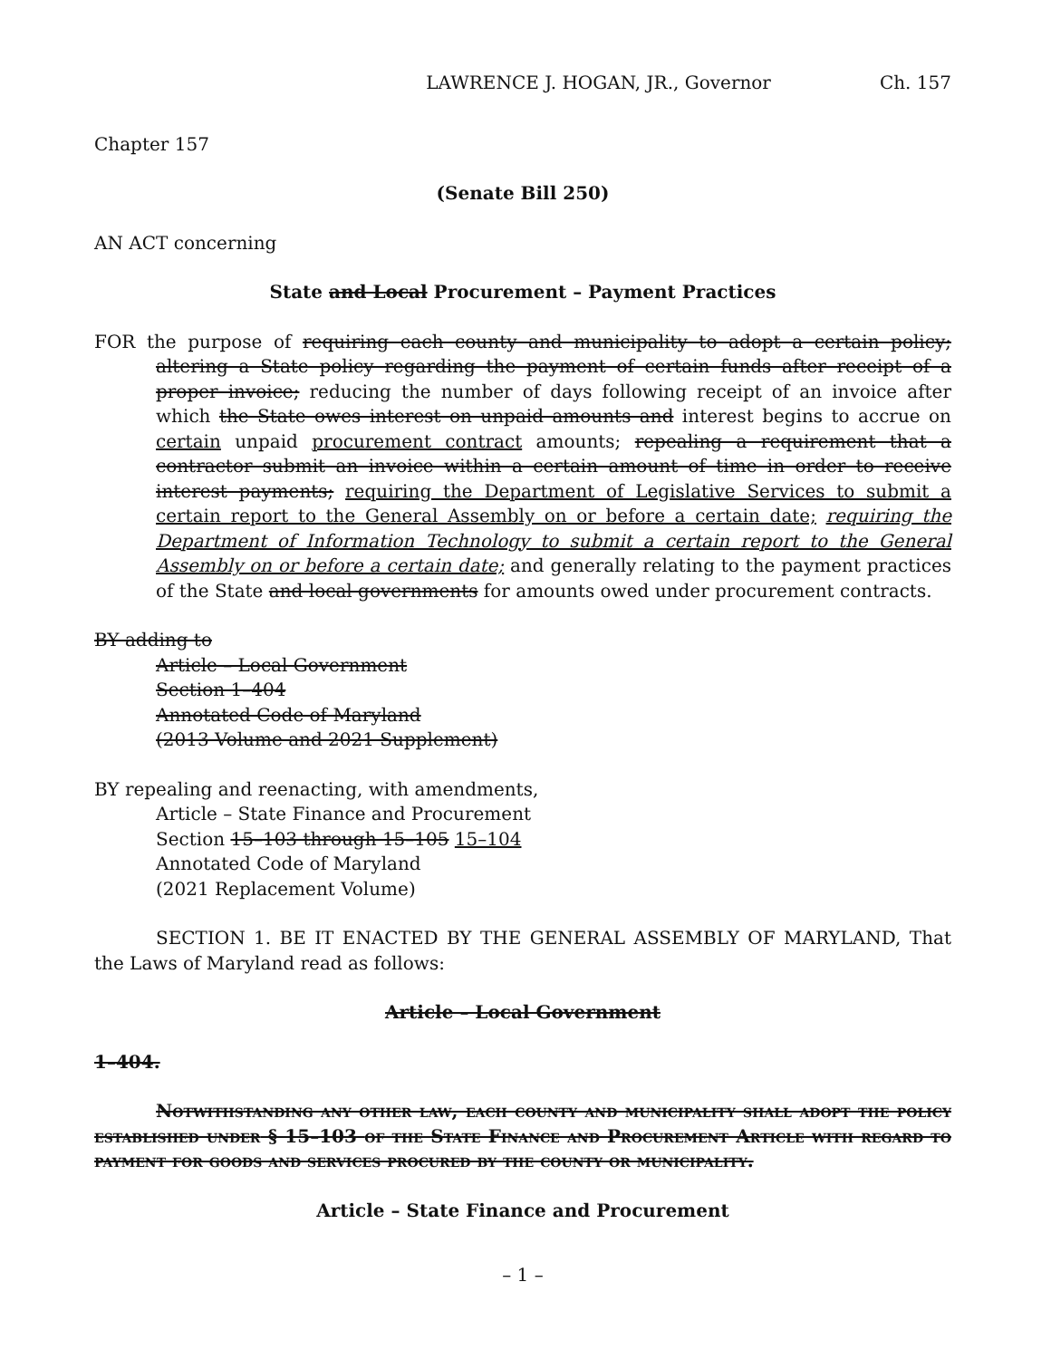LAWRENCE J. HOGAN, JR., Governor Ch. 157
Chapter 157
(Senate Bill 250)
AN ACT concerning
State and Local Procurement – Payment Practices
FOR the purpose of requiring each county and municipality to adopt a certain policy; altering a State policy regarding the payment of certain funds after receipt of a proper invoice; reducing the number of days following receipt of an invoice after which the State owes interest on unpaid amounts and interest begins to accrue on certain unpaid procurement contract amounts; repealing a requirement that a contractor submit an invoice within a certain amount of time in order to receive interest payments; requiring the Department of Legislative Services to submit a certain report to the General Assembly on or before a certain date; requiring the Department of Information Technology to submit a certain report to the General Assembly on or before a certain date; and generally relating to the payment practices of the State and local governments for amounts owed under procurement contracts.
BY adding to
Article – Local Government
Section 1–404
Annotated Code of Maryland
(2013 Volume and 2021 Supplement)
BY repealing and reenacting, with amendments,
Article – State Finance and Procurement
Section 15–103 through 15–105 15–104
Annotated Code of Maryland
(2021 Replacement Volume)
SECTION 1. BE IT ENACTED BY THE GENERAL ASSEMBLY OF MARYLAND, That the Laws of Maryland read as follows:
Article – Local Government
1–404.
Notwithstanding any other law, each county and municipality shall adopt the policy established under § 15–103 of the State Finance and Procurement Article with regard to payment for goods and services procured by the county or municipality.
Article – State Finance and Procurement
– 1 –